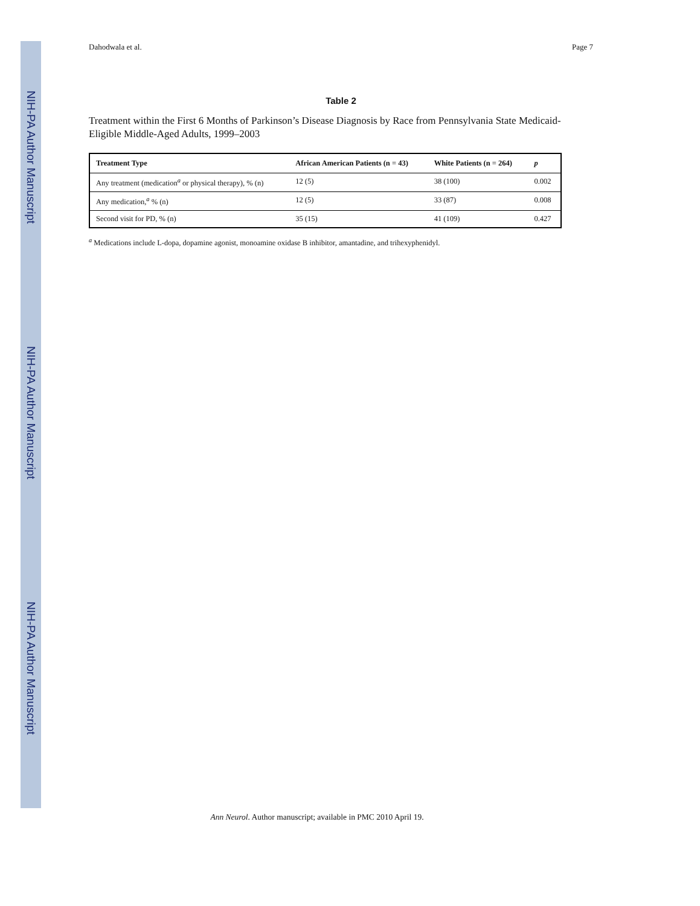NIH-PA Author Manuscript
NIH-PA Author Manuscript
NIH-PA Author Manuscript
Dahodwala et al. Page 7
Table 2
Treatment within the First 6 Months of Parkinson’s Disease Diagnosis by Race from Pennsylvania State Medicaid-Eligible Middle-Aged Adults, 1999–2003
| Treatment Type | African American Patients (n = 43) | White Patients (n = 264) | p |
| --- | --- | --- | --- |
| Any treatment (medication<sup>a</sup> or physical therapy), % (n) | 12 (5) | 38 (100) | 0.002 |
| Any medication,<sup>a</sup> % (n) | 12 (5) | 33 (87) | 0.008 |
| Second visit for PD, % (n) | 35 (15) | 41 (109) | 0.427 |
<sup>a</sup> Medications include L-dopa, dopamine agonist, monoamine oxidase B inhibitor, amantadine, and trihexyphenidyl.
Ann Neurol. Author manuscript; available in PMC 2010 April 19.